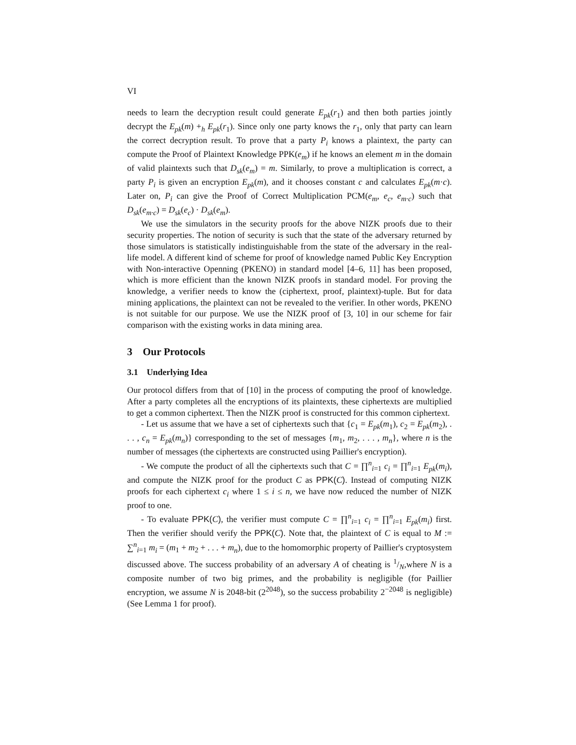VI
needs to learn the decryption result could generate E<sub>pk</sub>(r<sub>1</sub>) and then both parties jointly decrypt the E<sub>pk</sub>(m) +<sub>h</sub> E<sub>pk</sub>(r<sub>1</sub>). Since only one party knows the r<sub>1</sub>, only that party can learn the correct decryption result. To prove that a party P<sub>i</sub> knows a plaintext, the party can compute the Proof of Plaintext Knowledge PPK(e<sub>m</sub>) if he knows an element m in the domain of valid plaintexts such that D<sub>sk</sub>(e<sub>m</sub>) = m. Similarly, to prove a multiplication is correct, a party P<sub>i</sub> is given an encryption E<sub>pk</sub>(m), and it chooses constant c and calculates E<sub>pk</sub>(m·c). Later on, P<sub>i</sub> can give the Proof of Correct Multiplication PCM(e<sub>m</sub>, e<sub>c</sub>, e<sub>m·c</sub>) such that D<sub>sk</sub>(e<sub>m·c</sub>) = D<sub>sk</sub>(e<sub>c</sub>) · D<sub>sk</sub>(e<sub>m</sub>).
We use the simulators in the security proofs for the above NIZK proofs due to their security properties. The notion of security is such that the state of the adversary returned by those simulators is statistically indistinguishable from the state of the adversary in the real-life model. A different kind of scheme for proof of knowledge named Public Key Encryption with Non-interactive Openning (PKENO) in standard model [4–6, 11] has been proposed, which is more efficient than the known NIZK proofs in standard model. For proving the knowledge, a verifier needs to know the (ciphertext, proof, plaintext)-tuple. But for data mining applications, the plaintext can not be revealed to the verifier. In other words, PKENO is not suitable for our purpose. We use the NIZK proof of [3, 10] in our scheme for fair comparison with the existing works in data mining area.
3 Our Protocols
3.1 Underlying Idea
Our protocol differs from that of [10] in the process of computing the proof of knowledge. After a party completes all the encryptions of its plaintexts, these ciphertexts are multiplied to get a common ciphertext. Then the NIZK proof is constructed for this common ciphertext.
- Let us assume that we have a set of ciphertexts such that {c<sub>1</sub> = E<sub>pk</sub>(m<sub>1</sub>), c<sub>2</sub> = E<sub>pk</sub>(m<sub>2</sub>), . . . , c<sub>n</sub> = E<sub>pk</sub>(m<sub>n</sub>)} corresponding to the set of messages {m<sub>1</sub>, m<sub>2</sub>, . . . , m<sub>n</sub>}, where n is the number of messages (the ciphertexts are constructed using Paillier's encryption).
- We compute the product of all the ciphertexts such that C = ∏<sup>n</sup><sub>i=1</sub> c<sub>i</sub> = ∏<sup>n</sup><sub>i=1</sub> E<sub>pk</sub>(m<sub>i</sub>), and compute the NIZK proof for the product C as PPK(C). Instead of computing NIZK proofs for each ciphertext c<sub>i</sub> where 1 ≤ i ≤ n, we have now reduced the number of NIZK proof to one.
- To evaluate PPK(C), the verifier must compute C = ∏<sup>n</sup><sub>i=1</sub> c<sub>i</sub> = ∏<sup>n</sup><sub>i=1</sub> E<sub>pk</sub>(m<sub>i</sub>) first. Then the verifier should verify the PPK(C). Note that, the plaintext of C is equal to M := ∑<sup>n</sup><sub>i=1</sub> m<sub>i</sub> = (m<sub>1</sub> + m<sub>2</sub> + . . . + m<sub>n</sub>), due to the homomorphic property of Paillier's cryptosystem discussed above. The success probability of an adversary A of cheating is 1/N,where N is a composite number of two big primes, and the probability is negligible (for Paillier encryption, we assume N is 2048-bit (2<sup>2048</sup>), so the success probability 2<sup>−2048</sup> is negligible) (See Lemma 1 for proof).